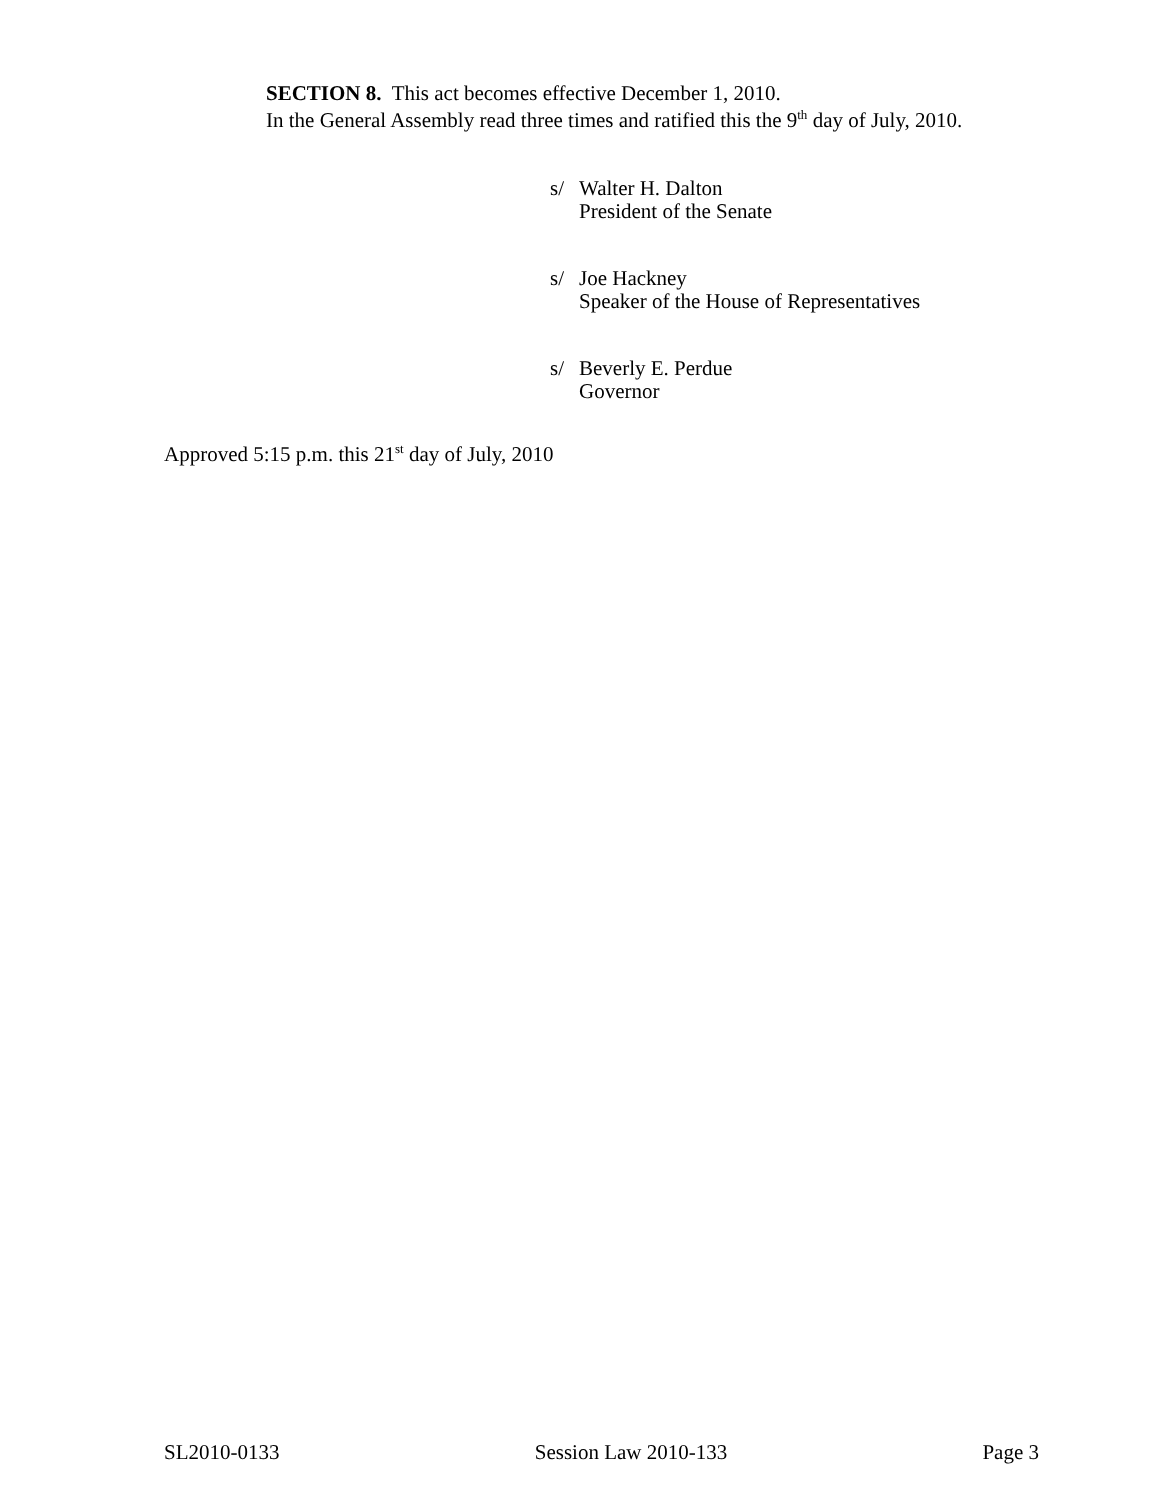SECTION 8. This act becomes effective December 1, 2010.
In the General Assembly read three times and ratified this the 9<sup>th</sup> day of July, 2010.
s/ Walter H. Dalton
President of the Senate
s/ Joe Hackney
Speaker of the House of Representatives
s/ Beverly E. Perdue
Governor
Approved 5:15 p.m. this 21<sup>st</sup> day of July, 2010
SL2010-0133 Session Law 2010-133 Page 3